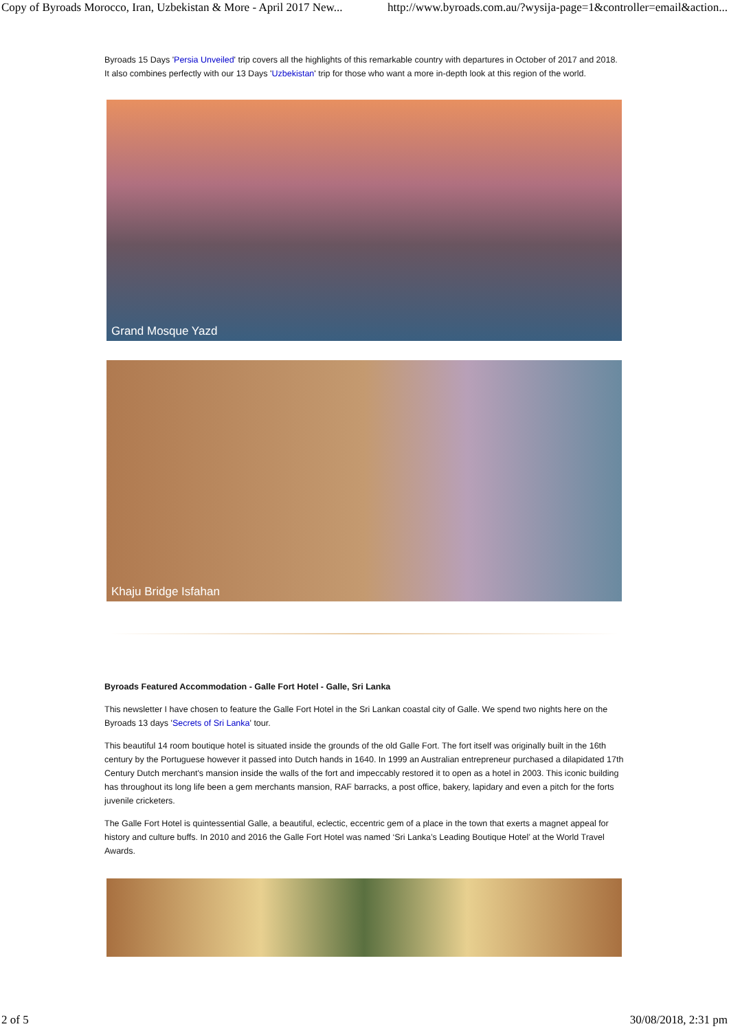Copy of Byroads Morocco, Iran, Uzbekistan & More - April 2017 New... http://www.byroads.com.au/?wysija-page=1&controller=email&action...
Byroads 15 Days 'Persia Unveiled' trip covers all the highlights of this remarkable country with departures in October of 2017 and 2018. It also combines perfectly with our 13 Days 'Uzbekistan' trip for those who want a more in-depth look at this region of the world.
Grand Mosque Yazd
Khaju Bridge Isfahan
Byroads Featured Accommodation - Galle Fort Hotel - Galle, Sri Lanka
This newsletter I have chosen to feature the Galle Fort Hotel in the Sri Lankan coastal city of Galle. We spend two nights here on the Byroads 13 days 'Secrets of Sri Lanka' tour.
This beautiful 14 room boutique hotel is situated inside the grounds of the old Galle Fort. The fort itself was originally built in the 16th century by the Portuguese however it passed into Dutch hands in 1640. In 1999 an Australian entrepreneur purchased a dilapidated 17th Century Dutch merchant's mansion inside the walls of the fort and impeccably restored it to open as a hotel in 2003. This iconic building has throughout its long life been a gem merchants mansion, RAF barracks, a post office, bakery, lapidary and even a pitch for the forts juvenile cricketers.
The Galle Fort Hotel is quintessential Galle, a beautiful, eclectic, eccentric gem of a place in the town that exerts a magnet appeal for history and culture buffs. In 2010 and 2016 the Galle Fort Hotel was named ‘Sri Lanka’s Leading Boutique Hotel’ at the World Travel Awards.
2 of 5 30/08/2018, 2:31 pm